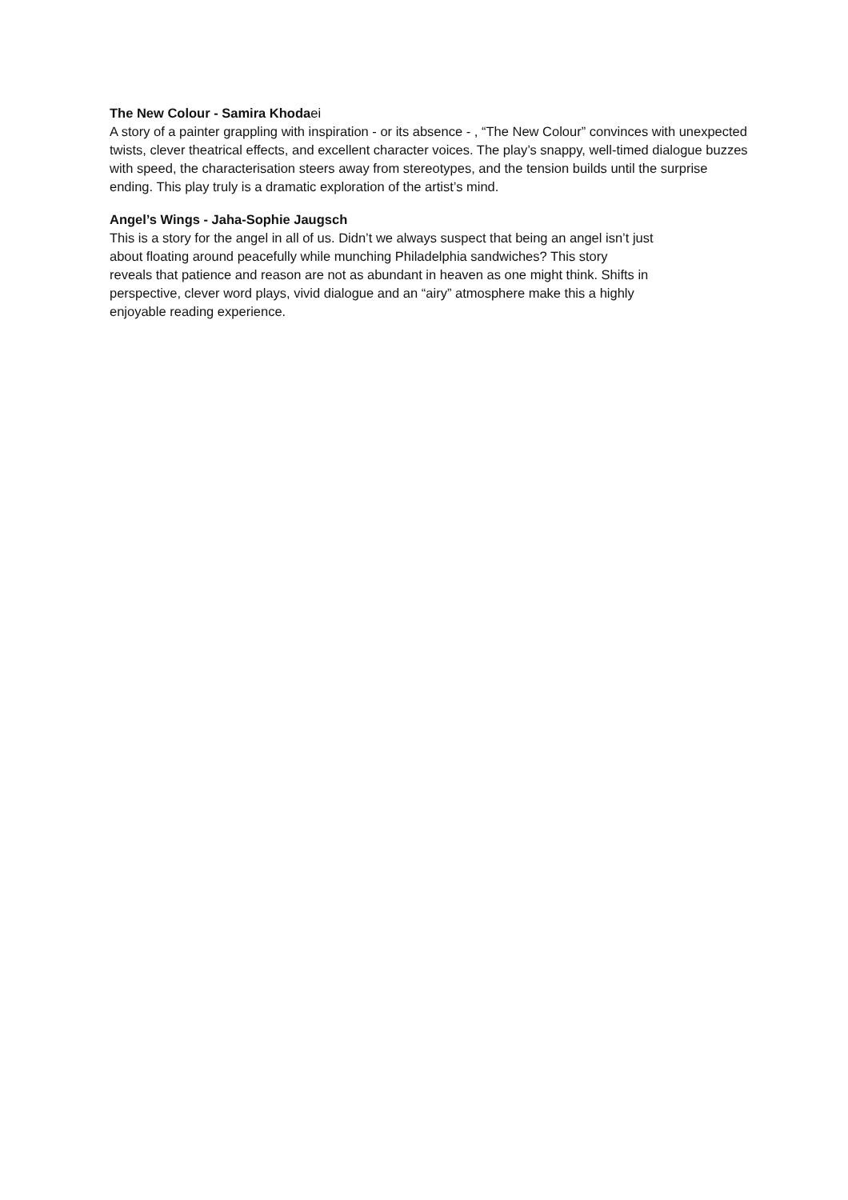The New Colour - Samira Khodaei
A story of a painter grappling with inspiration - or its absence - , “The New Colour” convinces with unexpected twists, clever theatrical effects, and excellent character voices. The play’s snappy, well-timed dialogue buzzes with speed, the characterisation steers away from stereotypes, and the tension builds until the surprise ending. This play truly is a dramatic exploration of the artist’s mind.
Angel’s Wings - Jaha-Sophie Jaugsch
This is a story for the angel in all of us. Didn’t we always suspect that being an angel isn’t just about floating around peacefully while munching Philadelphia sandwiches? This story reveals that patience and reason are not as abundant in heaven as one might think. Shifts in perspective, clever word plays, vivid dialogue and an “airy” atmosphere make this a highly enjoyable reading experience.